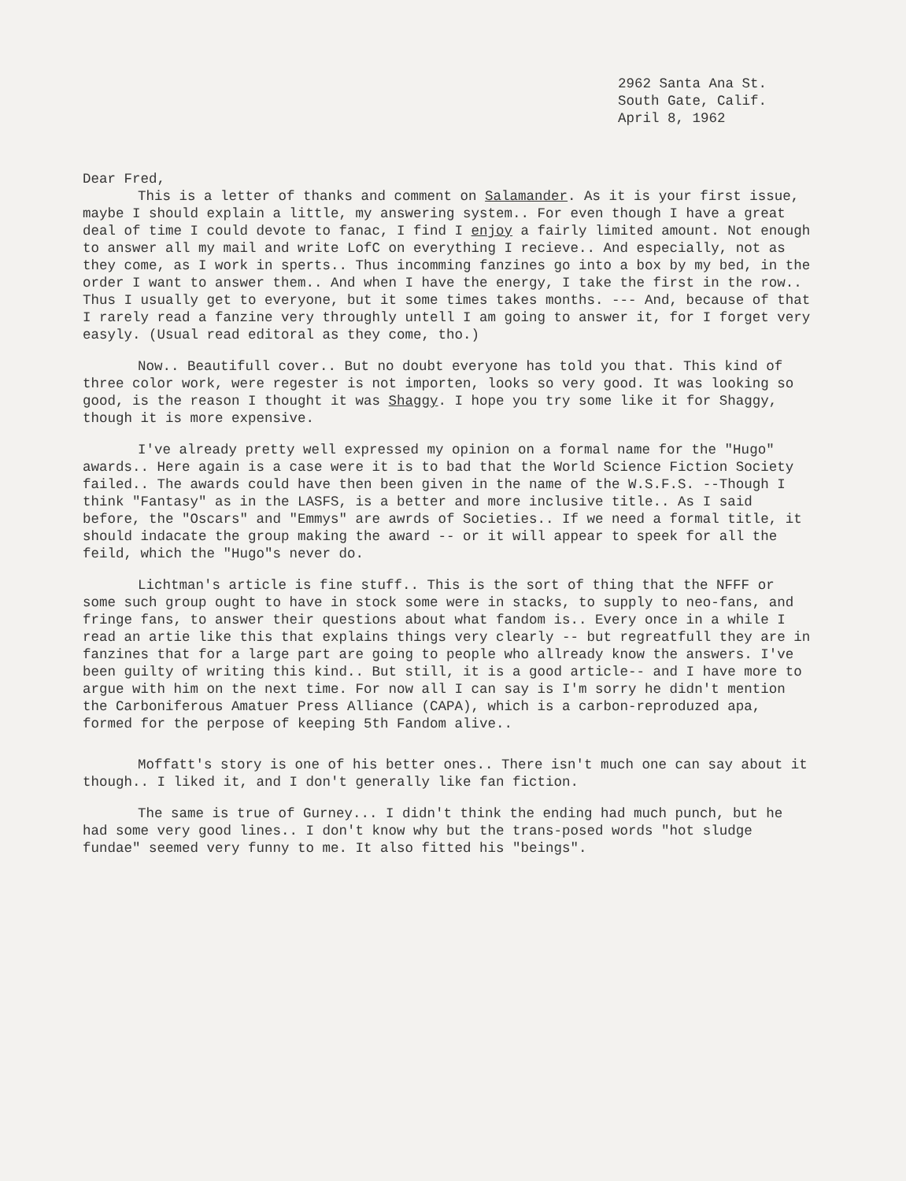2962 Santa Ana St.
South Gate, Calif.
April 8, 1962
Dear Fred,
This is a letter of thanks and comment on Salamander. As it is your first issue, maybe I should explain a little, my answering system.. For even though I have a great deal of time I could devote to fanac, I find I enjoy a fairly limited amount. Not enough to answer all my mail and write LofC on everything I recieve.. And especially, not as they come, as I work in sperts.. Thus incomming fanzines go into a box by my bed, in the order I want to answer them.. And when I have the energy, I take the first in the row.. Thus I usually get to everyone, but it some times takes months. --- And, because of that I rarely read a fanzine very throughly untell I am going to answer it, for I forget very easyly. (Usual read editoral as they come, tho.)
Now.. Beautifull cover.. But no doubt everyone has told you that. This kind of three color work, were regester is not importen, looks so very good. It was looking so good, is the reason I thought it was Shaggy. I hope you try some like it for Shaggy, though it is more expensive.
I've already pretty well expressed my opinion on a formal name for the "Hugo" awards.. Here again is a case were it is to bad that the World Science Fiction Society failed.. The awards could have then been given in the name of the W.S.F.S. --Though I think "Fantasy" as in the LASFS, is a better and more inclusive title.. As I said before, the "Oscars" and "Emmys" are awrds of Societies.. If we need a formal title, it should indacate the group making the award -- or it will appear to speek for all the feild, which the "Hugo"s never do.
Lichtman's article is fine stuff.. This is the sort of thing that the NFFF or some such group ought to have in stock some were in stacks, to supply to neo-fans, and fringe fans, to answer their questions about what fandom is.. Every once in a while I read an artie like this that explains things very clearly -- but regreatfull they are in fanzines that for a large part are going to people who allready know the answers. I've been guilty of writing this kind.. But still, it is a good article-- and I have more to argue with him on the next time. For now all I can say is I'm sorry he didn't mention the Carboniferous Amatuer Press Alliance (CAPA), which is a carbon-reproduzed apa, formed for the perpose of keeping 5th Fandom alive..
Moffatt's story is one of his better ones.. There isn't much one can say about it though.. I liked it, and I don't generally like fan fiction.
The same is true of Gurney... I didn't think the ending had much punch, but he had some very good lines.. I don't know why but the trans-posed words "hot sludge fundae" seemed very funny to me. It also fitted his "beings".